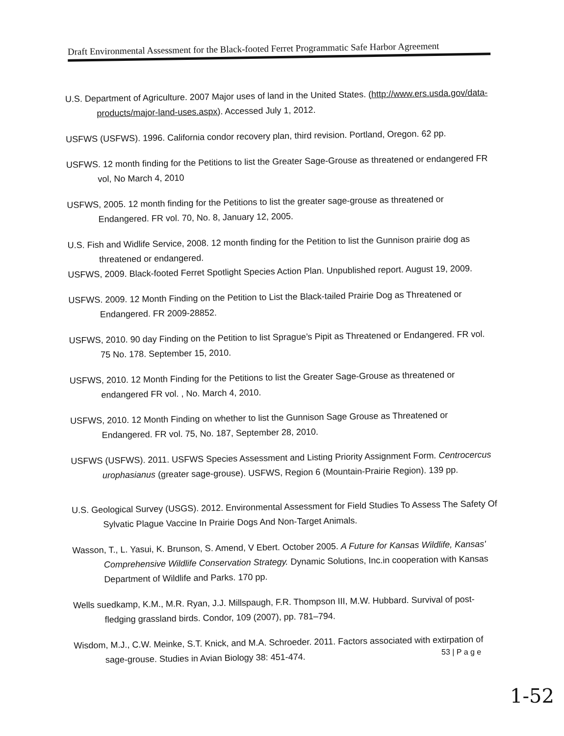Draft Environmental Assessment for the Black-footed Ferret Programmatic Safe Harbor Agreement
U.S. Department of Agriculture. 2007 Major uses of land in the United States. (http://www.ers.usda.gov/data-products/major-land-uses.aspx). Accessed July 1, 2012.
USFWS (USFWS). 1996. California condor recovery plan, third revision. Portland, Oregon. 62 pp.
USFWS. 12 month finding for the Petitions to list the Greater Sage-Grouse as threatened or endangered FR vol, No March 4, 2010
USFWS, 2005. 12 month finding for the Petitions to list the greater sage-grouse as threatened or Endangered. FR vol. 70, No. 8, January 12, 2005.
U.S. Fish and Widlife Service, 2008. 12 month finding for the Petition to list the Gunnison prairie dog as threatened or endangered.
USFWS, 2009. Black-footed Ferret Spotlight Species Action Plan. Unpublished report. August 19, 2009.
USFWS. 2009. 12 Month Finding on the Petition to List the Black-tailed Prairie Dog as Threatened or Endangered. FR 2009-28852.
USFWS, 2010. 90 day Finding on the Petition to list Sprague’s Pipit as Threatened or Endangered. FR vol. 75 No. 178. September 15, 2010.
USFWS, 2010. 12 Month Finding for the Petitions to list the Greater Sage-Grouse as threatened or endangered FR vol. , No. March 4, 2010.
USFWS, 2010. 12 Month Finding on whether to list the Gunnison Sage Grouse as Threatened or Endangered. FR vol. 75, No. 187, September 28, 2010.
USFWS (USFWS). 2011. USFWS Species Assessment and Listing Priority Assignment Form. Centrocercus urophasianus (greater sage-grouse). USFWS, Region 6 (Mountain-Prairie Region). 139 pp.
U.S. Geological Survey (USGS). 2012. Environmental Assessment for Field Studies To Assess The Safety Of Sylvatic Plague Vaccine In Prairie Dogs And Non-Target Animals.
Wasson, T., L. Yasui, K. Brunson, S. Amend, V Ebert. October 2005. A Future for Kansas Wildlife, Kansas' Comprehensive Wildlife Conservation Strategy. Dynamic Solutions, Inc.in cooperation with Kansas Department of Wildlife and Parks. 170 pp.
Wells suedkamp, K.M., M.R. Ryan, J.J. Millspaugh, F.R. Thompson III, M.W. Hubbard. Survival of post-fledging grassland birds. Condor, 109 (2007), pp. 781–794.
Wisdom, M.J., C.W. Meinke, S.T. Knick, and M.A. Schroeder. 2011. Factors associated with extirpation of sage-grouse. Studies in Avian Biology 38: 451-474.
53 | P a g e
1-52